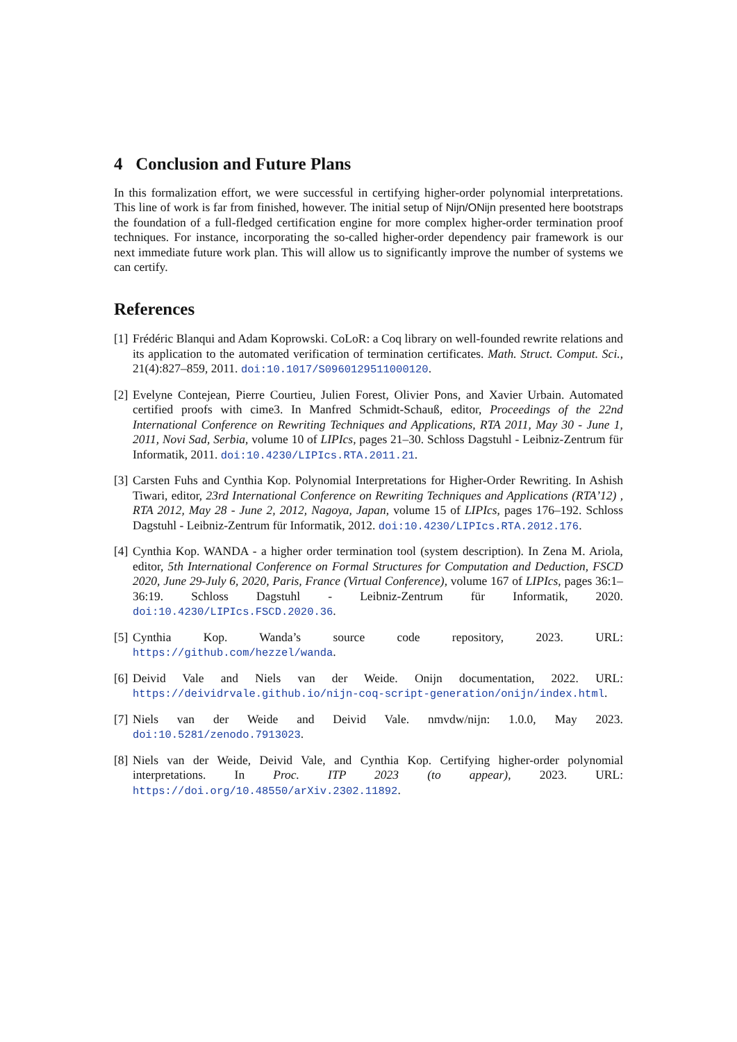4 Conclusion and Future Plans
In this formalization effort, we were successful in certifying higher-order polynomial interpretations. This line of work is far from finished, however. The initial setup of Nijn/ONijn presented here bootstraps the foundation of a full-fledged certification engine for more complex higher-order termination proof techniques. For instance, incorporating the so-called higher-order dependency pair framework is our next immediate future work plan. This will allow us to significantly improve the number of systems we can certify.
References
[1] Frédéric Blanqui and Adam Koprowski. CoLoR: a Coq library on well-founded rewrite relations and its application to the automated verification of termination certificates. Math. Struct. Comput. Sci., 21(4):827–859, 2011. doi:10.1017/S0960129511000120.
[2] Evelyne Contejean, Pierre Courtieu, Julien Forest, Olivier Pons, and Xavier Urbain. Automated certified proofs with cime3. In Manfred Schmidt-Schauß, editor, Proceedings of the 22nd International Conference on Rewriting Techniques and Applications, RTA 2011, May 30 - June 1, 2011, Novi Sad, Serbia, volume 10 of LIPIcs, pages 21–30. Schloss Dagstuhl - Leibniz-Zentrum für Informatik, 2011. doi:10.4230/LIPIcs.RTA.2011.21.
[3] Carsten Fuhs and Cynthia Kop. Polynomial Interpretations for Higher-Order Rewriting. In Ashish Tiwari, editor, 23rd International Conference on Rewriting Techniques and Applications (RTA’12) , RTA 2012, May 28 - June 2, 2012, Nagoya, Japan, volume 15 of LIPIcs, pages 176–192. Schloss Dagstuhl - Leibniz-Zentrum für Informatik, 2012. doi:10.4230/LIPIcs.RTA.2012.176.
[4] Cynthia Kop. WANDA - a higher order termination tool (system description). In Zena M. Ariola, editor, 5th International Conference on Formal Structures for Computation and Deduction, FSCD 2020, June 29-July 6, 2020, Paris, France (Virtual Conference), volume 167 of LIPIcs, pages 36:1–36:19. Schloss Dagstuhl - Leibniz-Zentrum für Informatik, 2020. doi:10.4230/LIPIcs.FSCD.2020.36.
[5] Cynthia Kop. Wanda’s source code repository, 2023. URL: https://github.com/hezzel/wanda.
[6] Deivid Vale and Niels van der Weide. Onijn documentation, 2022. URL: https://deividrvale.github.io/nijn-coq-script-generation/onijn/index.html.
[7] Niels van der Weide and Deivid Vale. nmvdw/nijn: 1.0.0, May 2023. doi:10.5281/zenodo.7913023.
[8] Niels van der Weide, Deivid Vale, and Cynthia Kop. Certifying higher-order polynomial interpretations. In Proc. ITP 2023 (to appear), 2023. URL: https://doi.org/10.48550/arXiv.2302.11892.